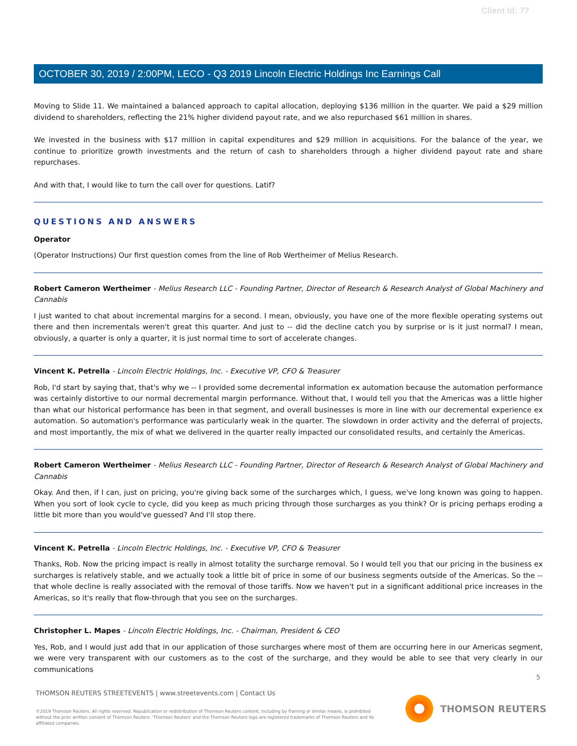Client Id: 77
OCTOBER 30, 2019 / 2:00PM, LECO - Q3 2019 Lincoln Electric Holdings Inc Earnings Call
Moving to Slide 11. We maintained a balanced approach to capital allocation, deploying $136 million in the quarter. We paid a $29 million dividend to shareholders, reflecting the 21% higher dividend payout rate, and we also repurchased $61 million in shares.
We invested in the business with $17 million in capital expenditures and $29 million in acquisitions. For the balance of the year, we continue to prioritize growth investments and the return of cash to shareholders through a higher dividend payout rate and share repurchases.
And with that, I would like to turn the call over for questions. Latif?
QUESTIONS AND ANSWERS
Operator
(Operator Instructions) Our first question comes from the line of Rob Wertheimer of Melius Research.
Robert Cameron Wertheimer - Melius Research LLC - Founding Partner, Director of Research & Research Analyst of Global Machinery and Cannabis
I just wanted to chat about incremental margins for a second. I mean, obviously, you have one of the more flexible operating systems out there and then incrementals weren't great this quarter. And just to -- did the decline catch you by surprise or is it just normal? I mean, obviously, a quarter is only a quarter, it is just normal time to sort of accelerate changes.
Vincent K. Petrella - Lincoln Electric Holdings, Inc. - Executive VP, CFO & Treasurer
Rob, I'd start by saying that, that's why we -- I provided some decremental information ex automation because the automation performance was certainly distortive to our normal decremental margin performance. Without that, I would tell you that the Americas was a little higher than what our historical performance has been in that segment, and overall businesses is more in line with our decremental experience ex automation. So automation's performance was particularly weak in the quarter. The slowdown in order activity and the deferral of projects, and most importantly, the mix of what we delivered in the quarter really impacted our consolidated results, and certainly the Americas.
Robert Cameron Wertheimer - Melius Research LLC - Founding Partner, Director of Research & Research Analyst of Global Machinery and Cannabis
Okay. And then, if I can, just on pricing, you're giving back some of the surcharges which, I guess, we've long known was going to happen. When you sort of look cycle to cycle, did you keep as much pricing through those surcharges as you think? Or is pricing perhaps eroding a little bit more than you would've guessed? And I'll stop there.
Vincent K. Petrella - Lincoln Electric Holdings, Inc. - Executive VP, CFO & Treasurer
Thanks, Rob. Now the pricing impact is really in almost totality the surcharge removal. So I would tell you that our pricing in the business ex surcharges is relatively stable, and we actually took a little bit of price in some of our business segments outside of the Americas. So the -- that whole decline is really associated with the removal of those tariffs. Now we haven't put in a significant additional price increases in the Americas, so it's really that flow-through that you see on the surcharges.
Christopher L. Mapes - Lincoln Electric Holdings, Inc. - Chairman, President & CEO
Yes, Rob, and I would just add that in our application of those surcharges where most of them are occurring here in our Americas segment, we were very transparent with our customers as to the cost of the surcharge, and they would be able to see that very clearly in our communications
5
THOMSON REUTERS STREETEVENTS | www.streetevents.com | Contact Us
©2019 Thomson Reuters. All rights reserved. Republication or redistribution of Thomson Reuters content, including by framing or similar means, is prohibited without the prior written consent of Thomson Reuters. 'Thomson Reuters' and the Thomson Reuters logo are registered trademarks of Thomson Reuters and its affiliated companies.
THOMSON REUTERS